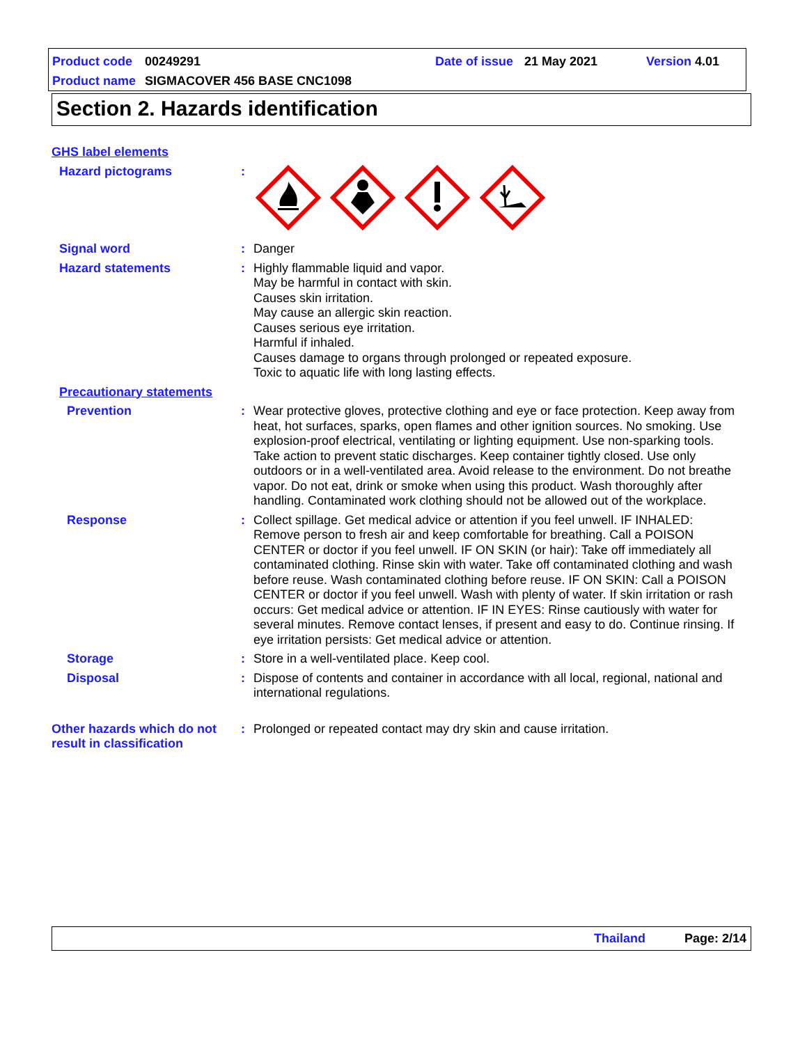Product code 00249291 Date of issue 21 May 2021 Version 4.01
Product name SIGMACOVER 456 BASE CNC1098
Section 2. Hazards identification
GHS label elements
Hazard pictograms :
Signal word : Danger
Hazard statements : Highly flammable liquid and vapor.
May be harmful in contact with skin.
Causes skin irritation.
May cause an allergic skin reaction.
Causes serious eye irritation.
Harmful if inhaled.
Causes damage to organs through prolonged or repeated exposure.
Toxic to aquatic life with long lasting effects.
Precautionary statements
Prevention : Wear protective gloves, protective clothing and eye or face protection. Keep away from heat, hot surfaces, sparks, open flames and other ignition sources. No smoking. Use explosion-proof electrical, ventilating or lighting equipment. Use non-sparking tools. Take action to prevent static discharges. Keep container tightly closed. Use only outdoors or in a well-ventilated area. Avoid release to the environment. Do not breathe vapor. Do not eat, drink or smoke when using this product. Wash thoroughly after handling. Contaminated work clothing should not be allowed out of the workplace.
Response : Collect spillage. Get medical advice or attention if you feel unwell. IF INHALED: Remove person to fresh air and keep comfortable for breathing. Call a POISON CENTER or doctor if you feel unwell. IF ON SKIN (or hair): Take off immediately all contaminated clothing. Rinse skin with water. Take off contaminated clothing and wash before reuse. Wash contaminated clothing before reuse. IF ON SKIN: Call a POISON CENTER or doctor if you feel unwell. Wash with plenty of water. If skin irritation or rash occurs: Get medical advice or attention. IF IN EYES: Rinse cautiously with water for several minutes. Remove contact lenses, if present and easy to do. Continue rinsing. If eye irritation persists: Get medical advice or attention.
Storage : Store in a well-ventilated place. Keep cool.
Disposal : Dispose of contents and container in accordance with all local, regional, national and international regulations.
Other hazards which do not result in classification
: Prolonged or repeated contact may dry skin and cause irritation.
Thailand Page: 2/14